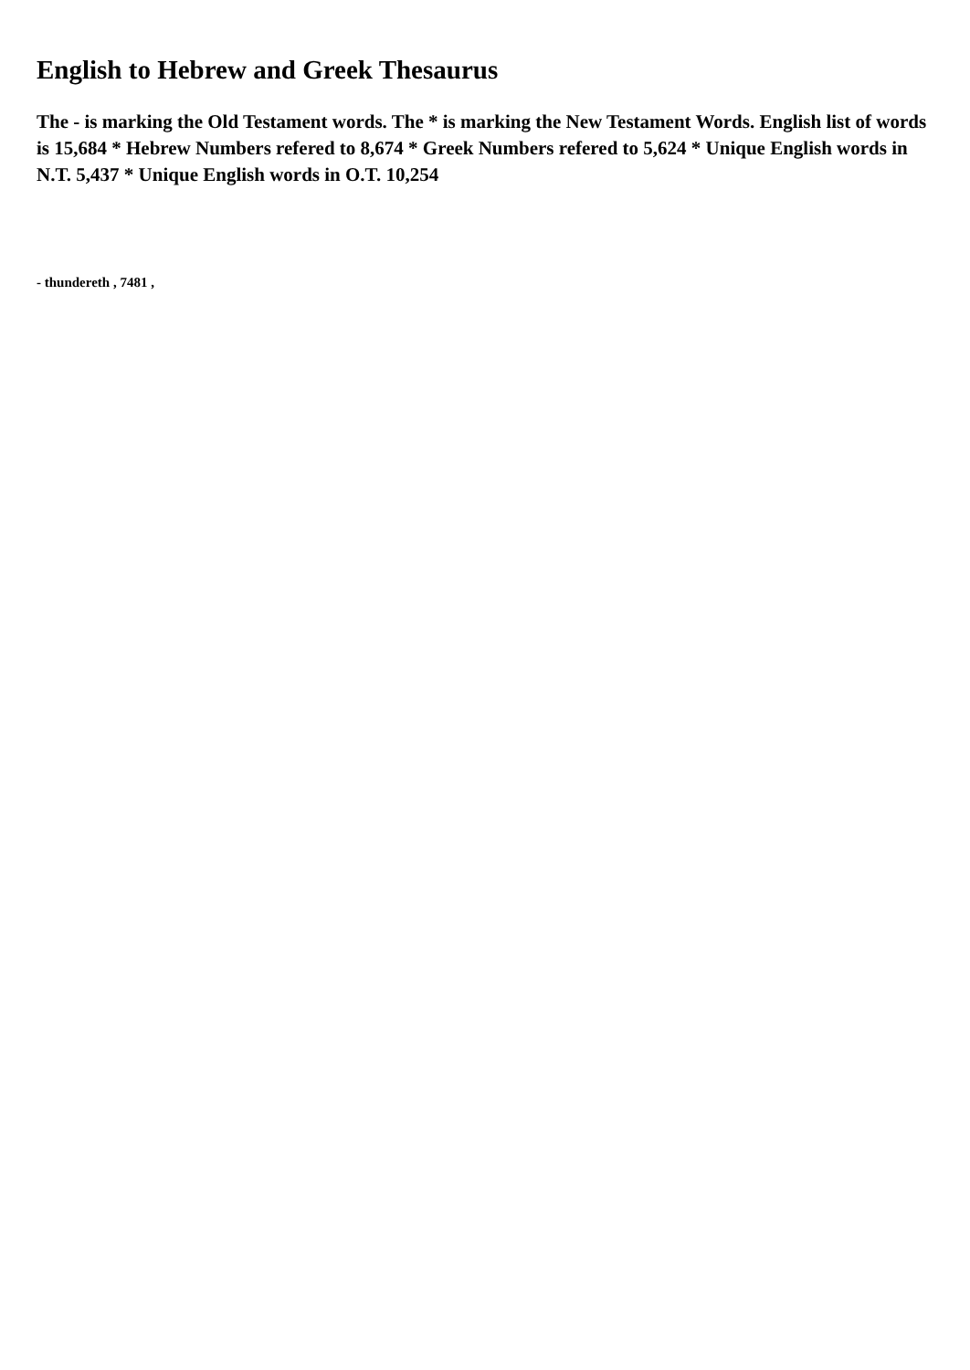English to Hebrew and Greek Thesaurus
The - is marking the Old Testament words. The * is marking the New Testament Words. English list of words is 15,684 * Hebrew Numbers refered to 8,674 * Greek Numbers refered to 5,624 * Unique English words in N.T. 5,437 * Unique English words in O.T. 10,254
- thundereth , 7481 ,